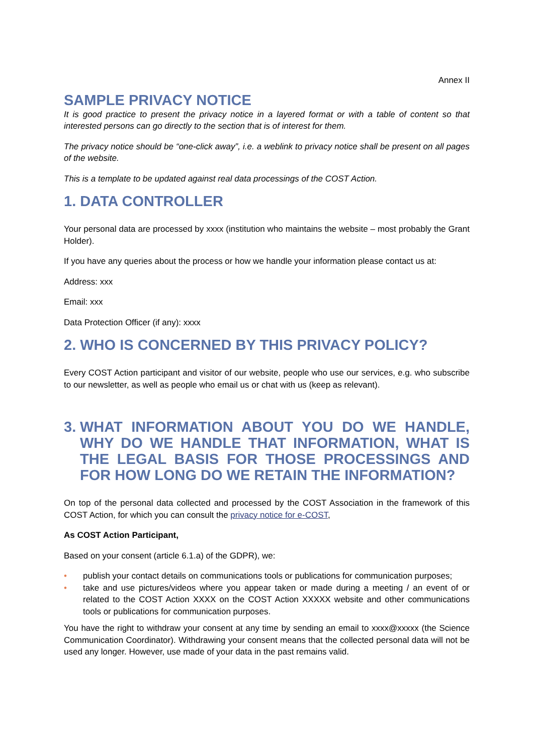Annex II
SAMPLE PRIVACY NOTICE
It is good practice to present the privacy notice in a layered format or with a table of content so that interested persons can go directly to the section that is of interest for them.
The privacy notice should be “one-click away”, i.e. a weblink to privacy notice shall be present on all pages of the website.
This is a template to be updated against real data processings of the COST Action.
1. DATA CONTROLLER
Your personal data are processed by xxxx (institution who maintains the website – most probably the Grant Holder).
If you have any queries about the process or how we handle your information please contact us at:
Address: xxx
Email: xxx
Data Protection Officer (if any): xxxx
2. WHO IS CONCERNED BY THIS PRIVACY POLICY?
Every COST Action participant and visitor of our website, people who use our services, e.g. who subscribe to our newsletter, as well as people who email us or chat with us (keep as relevant).
3. WHAT INFORMATION ABOUT YOU DO WE HANDLE, WHY DO WE HANDLE THAT INFORMATION, WHAT IS THE LEGAL BASIS FOR THOSE PROCESSINGS AND FOR HOW LONG DO WE RETAIN THE INFORMATION?
On top of the personal data collected and processed by the COST Association in the framework of this COST Action, for which you can consult the privacy notice for e-COST,
As COST Action Participant,
Based on your consent (article 6.1.a) of the GDPR), we:
• publish your contact details on communications tools or publications for communication purposes;
• take and use pictures/videos where you appear taken or made during a meeting / an event of or related to the COST Action XXXX on the COST Action XXXXX website and other communications tools or publications for communication purposes.
You have the right to withdraw your consent at any time by sending an email to xxxx@xxxxx (the Science Communication Coordinator). Withdrawing your consent means that the collected personal data will not be used any longer. However, use made of your data in the past remains valid.